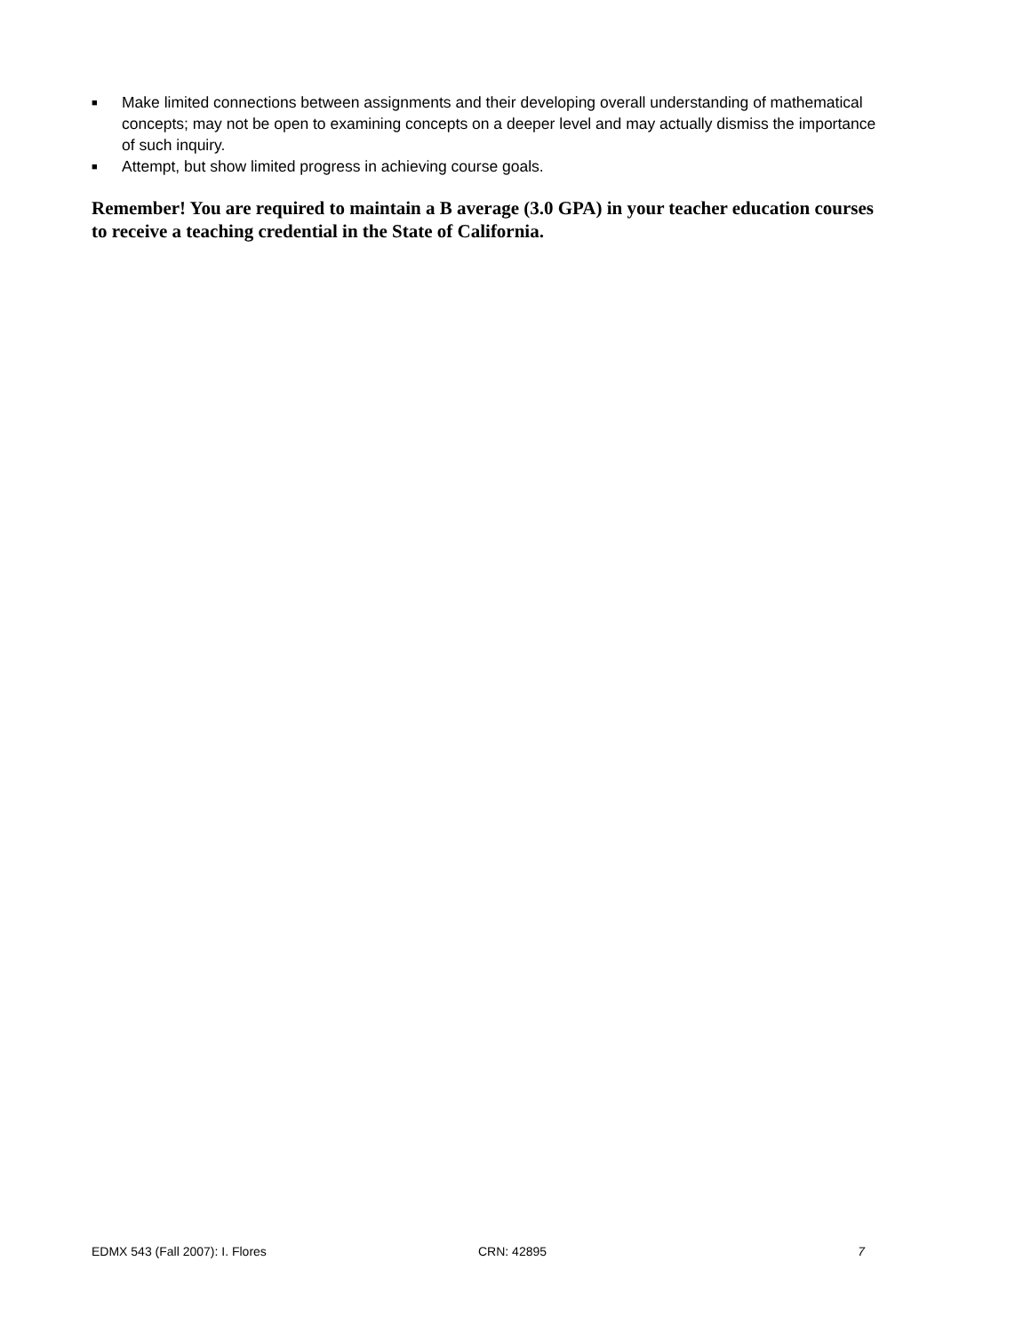■ Make limited connections between assignments and their developing overall understanding of mathematical concepts; may not be open to examining concepts on a deeper level and may actually dismiss the importance of such inquiry.
■ Attempt, but show limited progress in achieving course goals.
Remember! You are required to maintain a B average (3.0 GPA) in your teacher education courses to receive a teaching credential in the State of California.
EDMX 543 (Fall 2007): I. Flores CRN: 42895 7